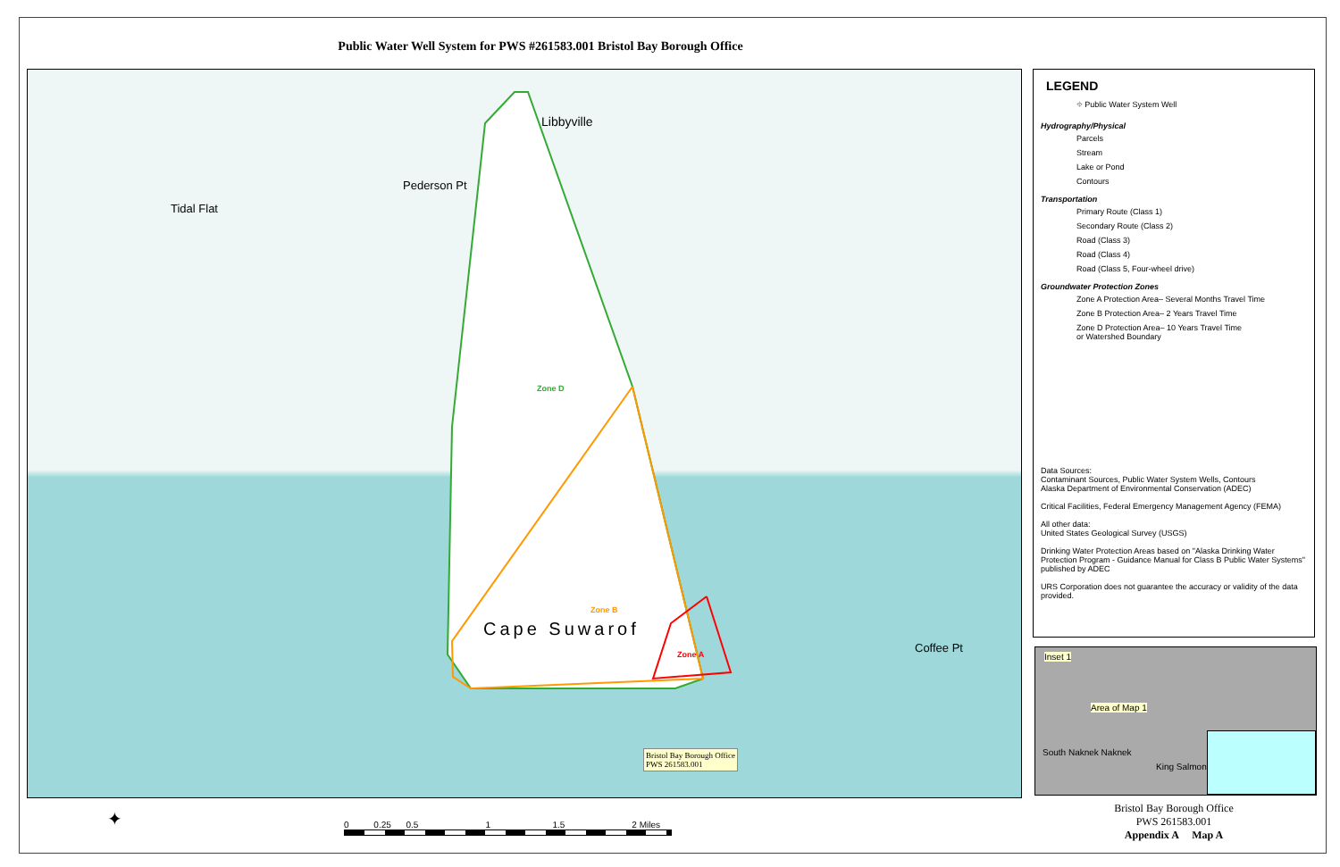Public Water Well System for PWS #261583.001 Bristol Bay Borough Office
Zone D
Zone B
Zone A
Libbyville
Pederson Pt
Tidal Flat
Cape Suwarof
Coffee Pt
Bristol Bay Borough Office
PWS 261583.001
LEGEND
⌖ Public Water System Well
Hydrography/Physical
Parcels
Stream
Lake or Pond
Contours
Transportation
Primary Route (Class 1)
Secondary Route (Class 2)
Road (Class 3)
Road (Class 4)
Road (Class 5, Four-wheel drive)
Groundwater Protection Zones
Zone A Protection Area– Several Months Travel Time
Zone B Protection Area– 2 Years Travel Time
Zone D Protection Area– 10 Years Travel Time
or Watershed Boundary
Data Sources:
Contaminant Sources, Public Water System Wells, Contours
Alaska Department of Environmental Conservation (ADEC)
Critical Facilities, Federal Emergency Management Agency (FEMA)
All other data:
United States Geological Survey (USGS)
Drinking Water Protection Areas based on "Alaska Drinking Water Protection Program - Guidance Manual for Class B Public Water Systems" published by ADEC
URS Corporation does not guarantee the accuracy or validity of the data provided.
Inset 1
Area of Map 1
South Naknek Naknek
King Salmon
Bristol Bay Borough Office
PWS 261583.001
Appendix A Map A
✦
0 0.25 0.5 1 1.5 2 Miles